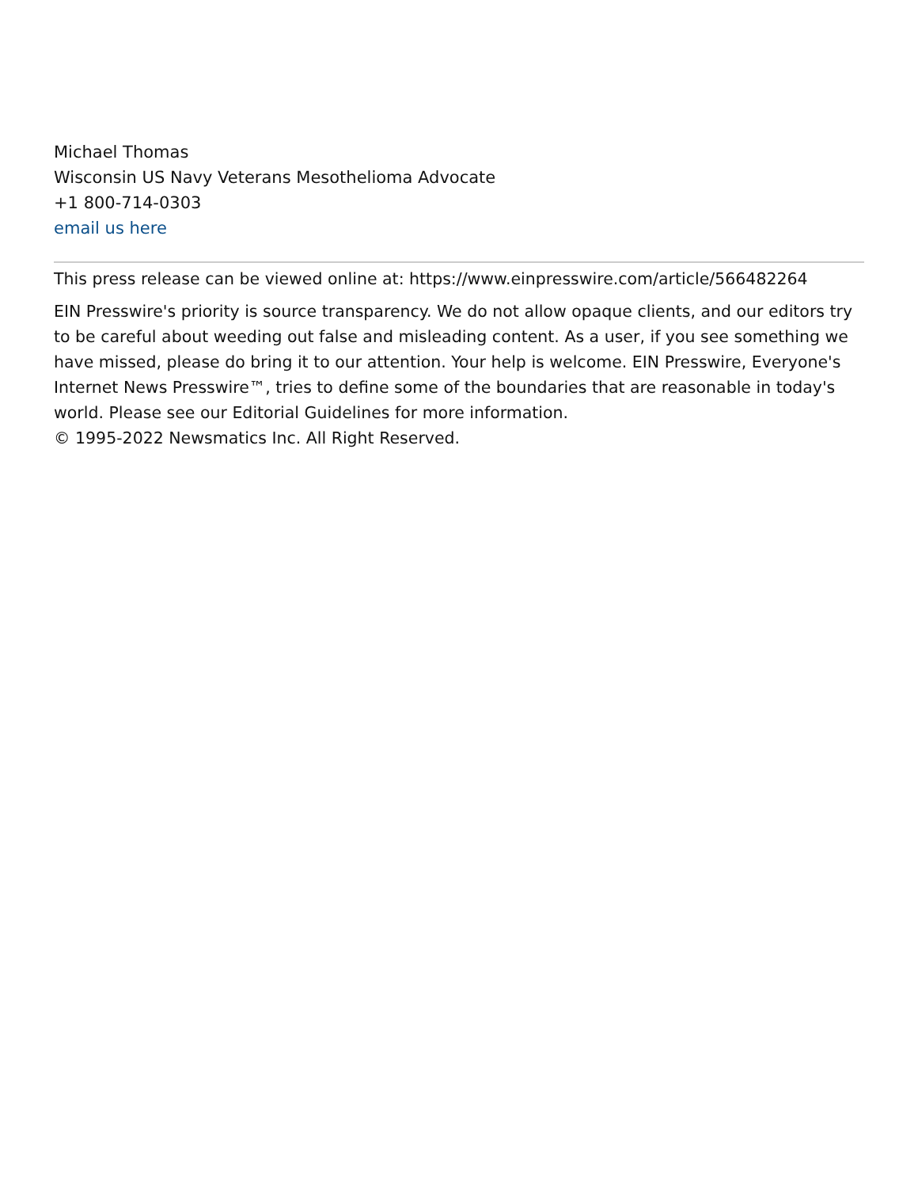Michael Thomas
Wisconsin US Navy Veterans Mesothelioma Advocate
+1 800-714-0303
email us here
This press release can be viewed online at: https://www.einpresswire.com/article/566482264
EIN Presswire's priority is source transparency. We do not allow opaque clients, and our editors try to be careful about weeding out false and misleading content. As a user, if you see something we have missed, please do bring it to our attention. Your help is welcome. EIN Presswire, Everyone's Internet News Presswire™, tries to define some of the boundaries that are reasonable in today's world. Please see our Editorial Guidelines for more information.
© 1995-2022 Newsmatics Inc. All Right Reserved.